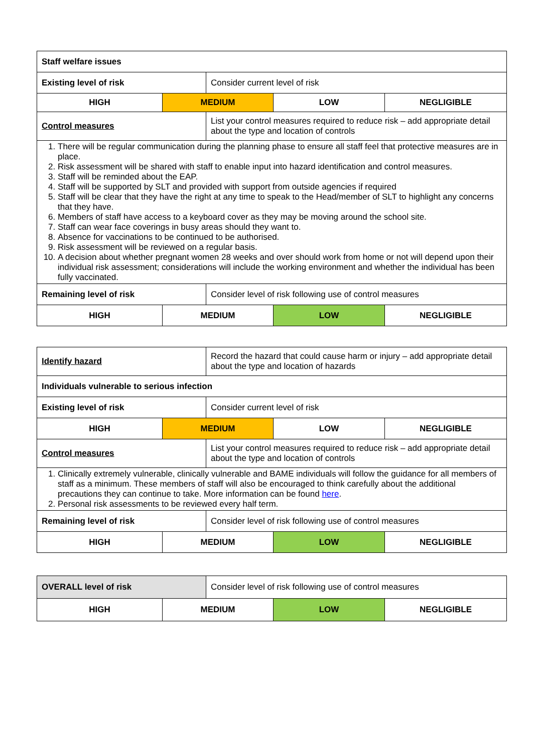| Staff welfare issues | | | | |
| Existing level of risk | | Consider current level of risk | | |
| HIGH | MEDIUM | | LOW | NEGLIGIBLE |
| Control measures | | List your control measures required to reduce risk – add appropriate detail about the type and location of controls | | |
| 1. There will be regular communication during the planning phase to ensure all staff feel that protective measures are in place. 2. Risk assessment will be shared with staff to enable input into hazard identification and control measures. 3. Staff will be reminded about the EAP. 4. Staff will be supported by SLT and provided with support from outside agencies if required 5. Staff will be clear that they have the right at any time to speak to the Head/member of SLT to highlight any concerns that they have. 6. Members of staff have access to a keyboard cover as they may be moving around the school site. 7. Staff can wear face coverings in busy areas should they want to. 8. Absence for vaccinations to be continued to be authorised. 9. Risk assessment will be reviewed on a regular basis. 10. A decision about whether pregnant women 28 weeks and over should work from home or not will depend upon their individual risk assessment; considerations will include the working environment and whether the individual has been fully vaccinated. | | | | |
| Remaining level of risk | | Consider level of risk following use of control measures | | |
| HIGH | MEDIUM | | LOW | NEGLIGIBLE |
| Identify hazard | | Record the hazard that could cause harm or injury – add appropriate detail about the type and location of hazards | | |
| Individuals vulnerable to serious infection | | | | |
| Existing level of risk | | Consider current level of risk | | |
| HIGH | MEDIUM | | LOW | NEGLIGIBLE |
| Control measures | | List your control measures required to reduce risk – add appropriate detail about the type and location of controls | | |
| 1. Clinically extremely vulnerable, clinically vulnerable and BAME individuals will follow the guidance for all members of staff as a minimum. These members of staff will also be encouraged to think carefully about the additional precautions they can continue to take. More information can be found here . 2. Personal risk assessments to be reviewed every half term. | | | | |
| Remaining level of risk | | Consider level of risk following use of control measures | | |
| HIGH | MEDIUM | | LOW | NEGLIGIBLE |
| OVERALL level of risk | | Consider level of risk following use of control measures | | |
| HIGH | MEDIUM | | LOW | NEGLIGIBLE |